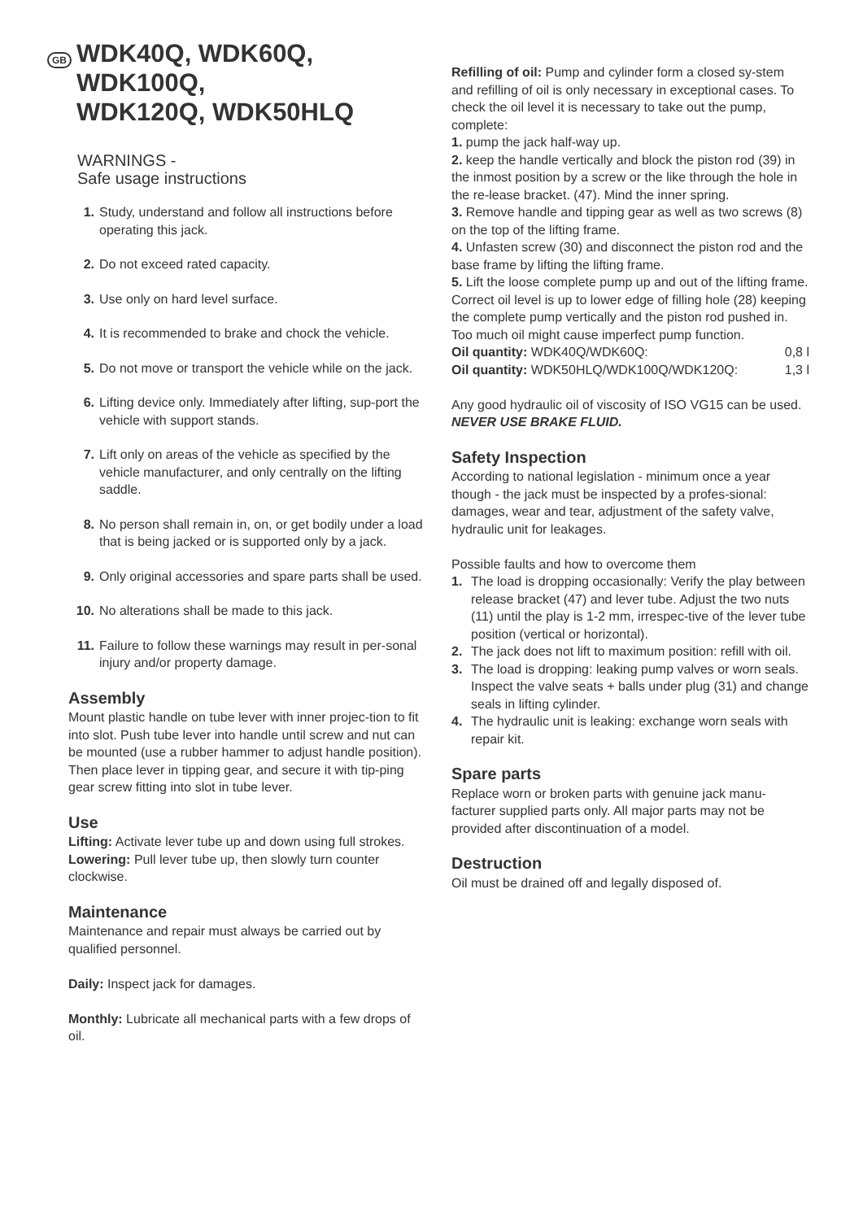GB WDK40Q, WDK60Q, WDK100Q,
WDK120Q, WDK50HLQ
WARNINGS -
Safe usage instructions
1. Study, understand and follow all instructions before operating this jack.
2. Do not exceed rated capacity.
3. Use only on hard level surface.
4. It is recommended to brake and chock the vehicle.
5. Do not move or transport the vehicle while on the jack.
6. Lifting device only. Immediately after lifting, sup-port the vehicle with support stands.
7. Lift only on areas of the vehicle as specified by the vehicle manufacturer, and only centrally on the lifting saddle.
8. No person shall remain in, on, or get bodily under a load that is being jacked or is supported only by a jack.
9. Only original accessories and spare parts shall be used.
10. No alterations shall be made to this jack.
11. Failure to follow these warnings may result in per-sonal injury and/or property damage.
Assembly
Mount plastic handle on tube lever with inner projec-tion to fit into slot. Push tube lever into handle until screw and nut can be mounted (use a rubber hammer to adjust handle position).
Then place lever in tipping gear, and secure it with tip-ping gear screw fitting into slot in tube lever.
Use
Lifting: Activate lever tube up and down using full strokes.
Lowering: Pull lever tube up, then slowly turn counter clockwise.
Maintenance
Maintenance and repair must always be carried out by qualified personnel.
Daily: Inspect jack for damages.
Monthly: Lubricate all mechanical parts with a few drops of oil.
Refilling of oil: Pump and cylinder form a closed sy-stem and refilling of oil is only necessary in exceptional cases. To check the oil level it is necessary to take out the pump, complete:
1. pump the jack half-way up.
2. keep the handle vertically and block the piston rod (39) in the inmost position by a screw or the like through the hole in the re-lease bracket. (47). Mind the inner spring.
3. Remove handle and tipping gear as well as two screws (8) on the top of the lifting frame.
4. Unfasten screw (30) and disconnect the piston rod and the base frame by lifting the lifting frame.
5. Lift the loose complete pump up and out of the lifting frame.
Correct oil level is up to lower edge of filling hole (28) keeping the complete pump vertically and the piston rod pushed in. Too much oil might cause imperfect pump function.
Oil quantity: WDK40Q/WDK60Q: 0,8 l
Oil quantity: WDK50HLQ/WDK100Q/WDK120Q: 1,3 l
Any good hydraulic oil of viscosity of ISO VG15 can be used.
NEVER USE BRAKE FLUID.
Safety Inspection
According to national legislation - minimum once a year though - the jack must be inspected by a profes-sional: damages, wear and tear, adjustment of the safety valve, hydraulic unit for leakages.
Possible faults and how to overcome them
1. The load is dropping occasionally: Verify the play between release bracket (47) and lever tube. Adjust the two nuts (11) until the play is 1-2 mm, irrespec-tive of the lever tube position (vertical or horizontal).
2. The jack does not lift to maximum position: refill with oil.
3. The load is dropping: leaking pump valves or worn seals. Inspect the valve seats + balls under plug (31) and change seals in lifting cylinder.
4. The hydraulic unit is leaking: exchange worn seals with repair kit.
Spare parts
Replace worn or broken parts with genuine jack manu-facturer supplied parts only. All major parts may not be provided after discontinuation of a model.
Destruction
Oil must be drained off and legally disposed of.